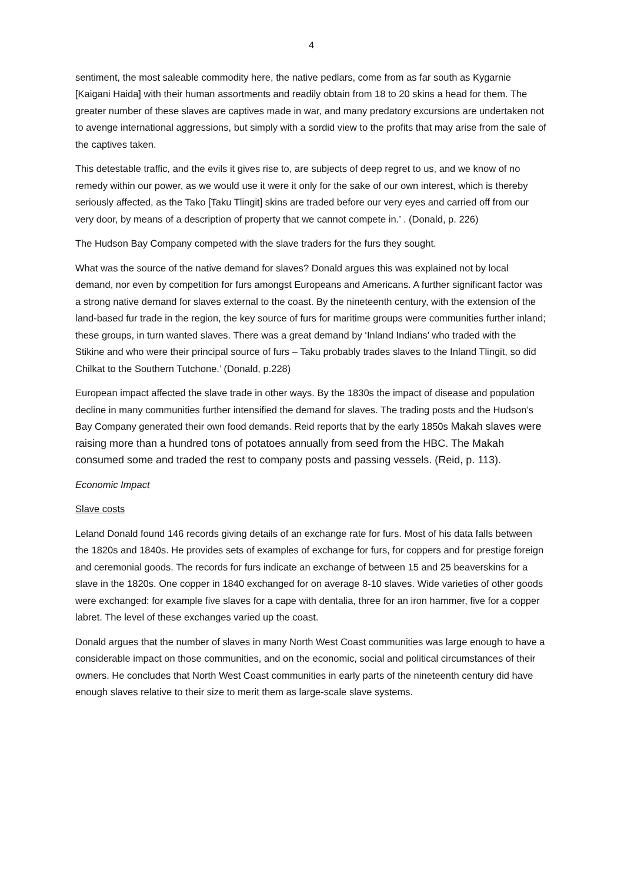4
sentiment, the most saleable commodity here, the native pedlars, come from as far south as Kygarnie [Kaigani Haida] with their human assortments and readily obtain from 18 to 20 skins a head for them. The greater number of these slaves are captives made in war, and many predatory excursions are undertaken not to avenge international aggressions, but simply with a sordid view to the profits that may arise from the sale of the captives taken.
This detestable traffic, and the evils it gives rise to, are subjects of deep regret to us, and we know of no remedy within our power, as we would use it were it only for the sake of our own interest, which is thereby seriously affected, as the Tako [Taku Tlingit] skins are traded before our very eyes and carried off from our very door, by means of a description of property that we cannot compete in.’ . (Donald, p. 226)
The Hudson Bay Company competed with the slave traders for the furs they sought.
What was the source of the native demand for slaves? Donald argues this was explained not by local demand, nor even by competition for furs amongst Europeans and Americans. A further significant factor was a strong native demand for slaves external to the coast. By the nineteenth century, with the extension of the land-based fur trade in the region, the key source of furs for maritime groups were communities further inland; these groups, in turn wanted slaves. There was a great demand by ‘Inland Indians’ who traded with the Stikine and who were their principal source of furs – Taku probably trades slaves to the Inland Tlingit, so did Chilkat to the Southern Tutchone.’ (Donald, p.228)
European impact affected the slave trade in other ways. By the 1830s the impact of disease and population decline in many communities further intensified the demand for slaves. The trading posts and the Hudson’s Bay Company generated their own food demands. Reid reports that by the early 1850s Makah slaves were raising more than a hundred tons of potatoes annually from seed from the HBC. The Makah consumed some and traded the rest to company posts and passing vessels. (Reid, p. 113).
Economic Impact
Slave costs
Leland Donald found 146 records giving details of an exchange rate for furs. Most of his data falls between the 1820s and 1840s. He provides sets of examples of exchange for furs, for coppers and for prestige foreign and ceremonial goods. The records for furs indicate an exchange of between 15 and 25 beaverskins for a slave in the 1820s. One copper in 1840 exchanged for on average 8-10 slaves. Wide varieties of other goods were exchanged: for example five slaves for a cape with dentalia, three for an iron hammer, five for a copper labret. The level of these exchanges varied up the coast.
Donald argues that the number of slaves in many North West Coast communities was large enough to have a considerable impact on those communities, and on the economic, social and political circumstances of their owners. He concludes that North West Coast communities in early parts of the nineteenth century did have enough slaves relative to their size to merit them as large-scale slave systems.